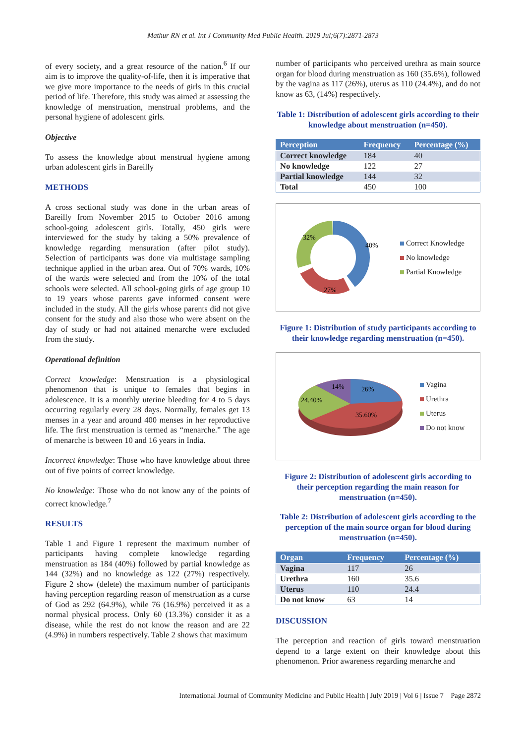Mathur RN et al. Int J Community Med Public Health. 2019 Jul;6(7):2871-2873
of every society, and a great resource of the nation.<sup>6</sup> If our aim is to improve the quality-of-life, then it is imperative that we give more importance to the needs of girls in this crucial period of life. Therefore, this study was aimed at assessing the knowledge of menstruation, menstrual problems, and the personal hygiene of adolescent girls.
Objective
To assess the knowledge about menstrual hygiene among urban adolescent girls in Bareilly
METHODS
A cross sectional study was done in the urban areas of Bareilly from November 2015 to October 2016 among school-going adolescent girls. Totally, 450 girls were interviewed for the study by taking a 50% prevalence of knowledge regarding mensuration (after pilot study). Selection of participants was done via multistage sampling technique applied in the urban area. Out of 70% wards, 10% of the wards were selected and from the 10% of the total schools were selected. All school-going girls of age group 10 to 19 years whose parents gave informed consent were included in the study. All the girls whose parents did not give consent for the study and also those who were absent on the day of study or had not attained menarche were excluded from the study.
Operational definition
Correct knowledge: Menstruation is a physiological phenomenon that is unique to females that begins in adolescence. It is a monthly uterine bleeding for 4 to 5 days occurring regularly every 28 days. Normally, females get 13 menses in a year and around 400 menses in her reproductive life. The first menstruation is termed as “menarche.” The age of menarche is between 10 and 16 years in India.
Incorrect knowledge: Those who have knowledge about three out of five points of correct knowledge.
No knowledge: Those who do not know any of the points of correct knowledge.<sup>7</sup>
RESULTS
Table 1 and Figure 1 represent the maximum number of participants having complete knowledge regarding menstruation as 184 (40%) followed by partial knowledge as 144 (32%) and no knowledge as 122 (27%) respectively. Figure 2 show (delete) the maximum number of participants having perception regarding reason of menstruation as a curse of God as 292 (64.9%), while 76 (16.9%) perceived it as a normal physical process. Only 60 (13.3%) consider it as a disease, while the rest do not know the reason and are 22 (4.9%) in numbers respectively. Table 2 shows that maximum
number of participants who perceived urethra as main source organ for blood during menstruation as 160 (35.6%), followed by the vagina as 117 (26%), uterus as 110 (24.4%), and do not know as 63, (14%) respectively.
Table 1: Distribution of adolescent girls according to their knowledge about menstruation (n=450).
| Perception | Frequency | Percentage (%) |
| --- | --- | --- |
| Correct knowledge | 184 | 40 |
| No knowledge | 122 | 27 |
| Partial knowledge | 144 | 32 |
| Total | 450 | 100 |
40%
27%
32%
Correct Knowledge
No knowledge
Partial Knowledge
Figure 1: Distribution of study participants according to their knowledge regarding menstruation (n=450).
14%
26%
24.40%
35.60%
Vagina
Urethra
Uterus
Do not know
Figure 2: Distribution of adolescent girls according to their perception regarding the main reason for menstruation (n=450).
Table 2: Distribution of adolescent girls according to the perception of the main source organ for blood during menstruation (n=450).
| Organ | Frequency | Percentage (%) |
| --- | --- | --- |
| Vagina | 117 | 26 |
| Urethra | 160 | 35.6 |
| Uterus | 110 | 24.4 |
| Do not know | 63 | 14 |
DISCUSSION
The perception and reaction of girls toward menstruation depend to a large extent on their knowledge about this phenomenon. Prior awareness regarding menarche and
International Journal of Community Medicine and Public Health | July 2019 | Vol 6 | Issue 7 Page 2872